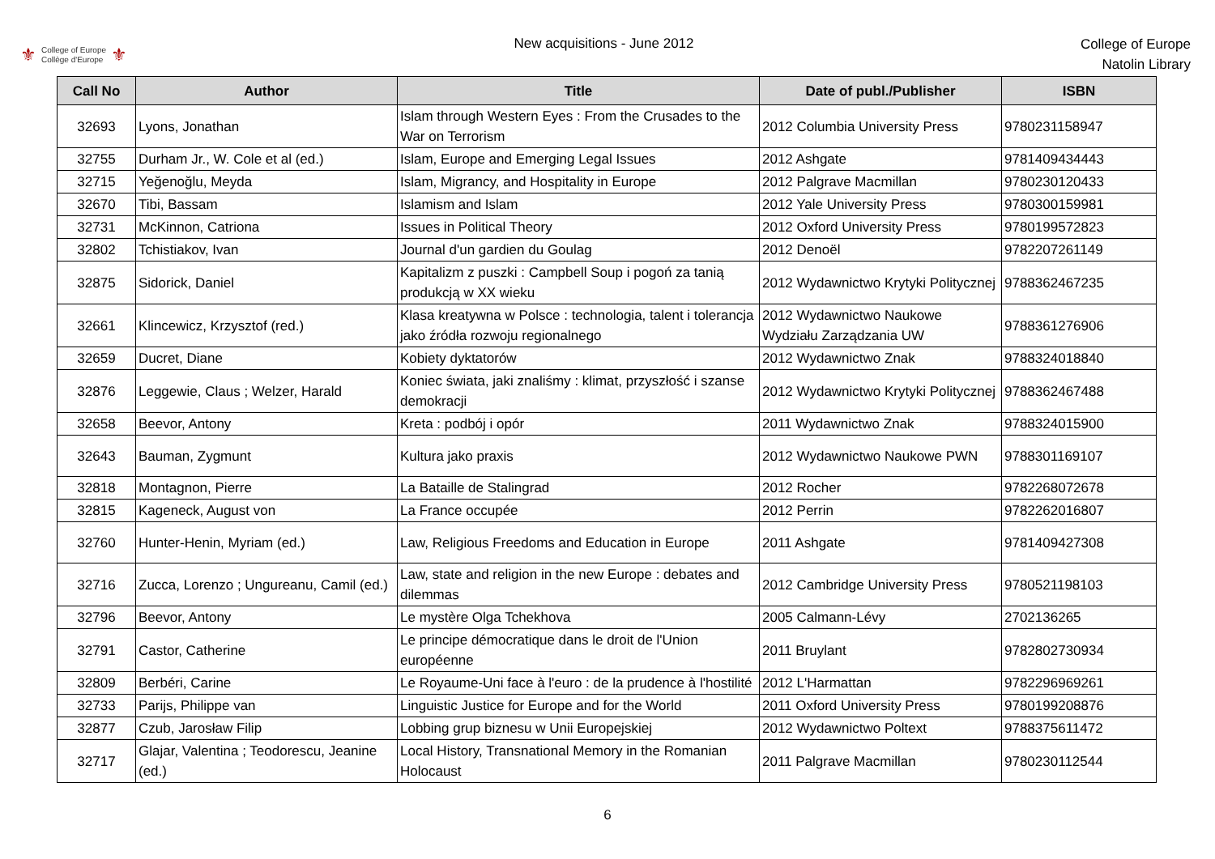⚜
College of Europe
Collège d'Europe
⚜
New acquisitions - June 2012
College of Europe
Natolin Library
| Call No | Author | Title | Date of publ./Publisher | ISBN |
| --- | --- | --- | --- | --- |
| 32693 | Lyons, Jonathan | Islam through Western Eyes : From the Crusades to the War on Terrorism | 2012 Columbia University Press | 9780231158947 |
| 32755 | Durham Jr., W. Cole et al (ed.) | Islam, Europe and Emerging Legal Issues | 2012 Ashgate | 9781409434443 |
| 32715 | Yeğenoğlu, Meyda | Islam, Migrancy, and Hospitality in Europe | 2012 Palgrave Macmillan | 9780230120433 |
| 32670 | Tibi, Bassam | Islamism and Islam | 2012 Yale University Press | 9780300159981 |
| 32731 | McKinnon, Catriona | Issues in Political Theory | 2012 Oxford University Press | 9780199572823 |
| 32802 | Tchistiakov, Ivan | Journal d'un gardien du Goulag | 2012 Denoël | 9782207261149 |
| 32875 | Sidorick, Daniel | Kapitalizm z puszki : Campbell Soup i pogoń za tanią produkcją w XX wieku | 2012 Wydawnictwo Krytyki Politycznej | 9788362467235 |
| 32661 | Klincewicz, Krzysztof (red.) | Klasa kreatywna w Polsce : technologia, talent i tolerancja jako źródła rozwoju regionalnego | 2012 Wydawnictwo Naukowe Wydziału Zarządzania UW | 9788361276906 |
| 32659 | Ducret, Diane | Kobiety dyktatorów | 2012 Wydawnictwo Znak | 9788324018840 |
| 32876 | Leggewie, Claus ; Welzer, Harald | Koniec świata, jaki znaliśmy : klimat, przyszłość i szanse demokracji | 2012 Wydawnictwo Krytyki Politycznej | 9788362467488 |
| 32658 | Beevor, Antony | Kreta : podbój i opór | 2011 Wydawnictwo Znak | 9788324015900 |
| 32643 | Bauman, Zygmunt | Kultura jako praxis | 2012 Wydawnictwo Naukowe PWN | 9788301169107 |
| 32818 | Montagnon, Pierre | La Bataille de Stalingrad | 2012 Rocher | 9782268072678 |
| 32815 | Kageneck, August von | La France occupée | 2012 Perrin | 9782262016807 |
| 32760 | Hunter-Henin, Myriam (ed.) | Law, Religious Freedoms and Education in Europe | 2011 Ashgate | 9781409427308 |
| 32716 | Zucca, Lorenzo ; Ungureanu, Camil (ed.) | Law, state and religion in the new Europe : debates and dilemmas | 2012 Cambridge University Press | 9780521198103 |
| 32796 | Beevor, Antony | Le mystère Olga Tchekhova | 2005 Calmann-Lévy | 2702136265 |
| 32791 | Castor, Catherine | Le principe démocratique dans le droit de l'Union européenne | 2011 Bruylant | 9782802730934 |
| 32809 | Berbéri, Carine | Le Royaume-Uni face à l'euro : de la prudence à l'hostilité | 2012 L'Harmattan | 9782296969261 |
| 32733 | Parijs, Philippe van | Linguistic Justice for Europe and for the World | 2011 Oxford University Press | 9780199208876 |
| 32877 | Czub, Jarosław Filip | Lobbing grup biznesu w Unii Europejskiej | 2012 Wydawnictwo Poltext | 9788375611472 |
| 32717 | Glajar, Valentina ; Teodorescu, Jeanine (ed.) | Local History, Transnational Memory in the Romanian Holocaust | 2011 Palgrave Macmillan | 9780230112544 |
6